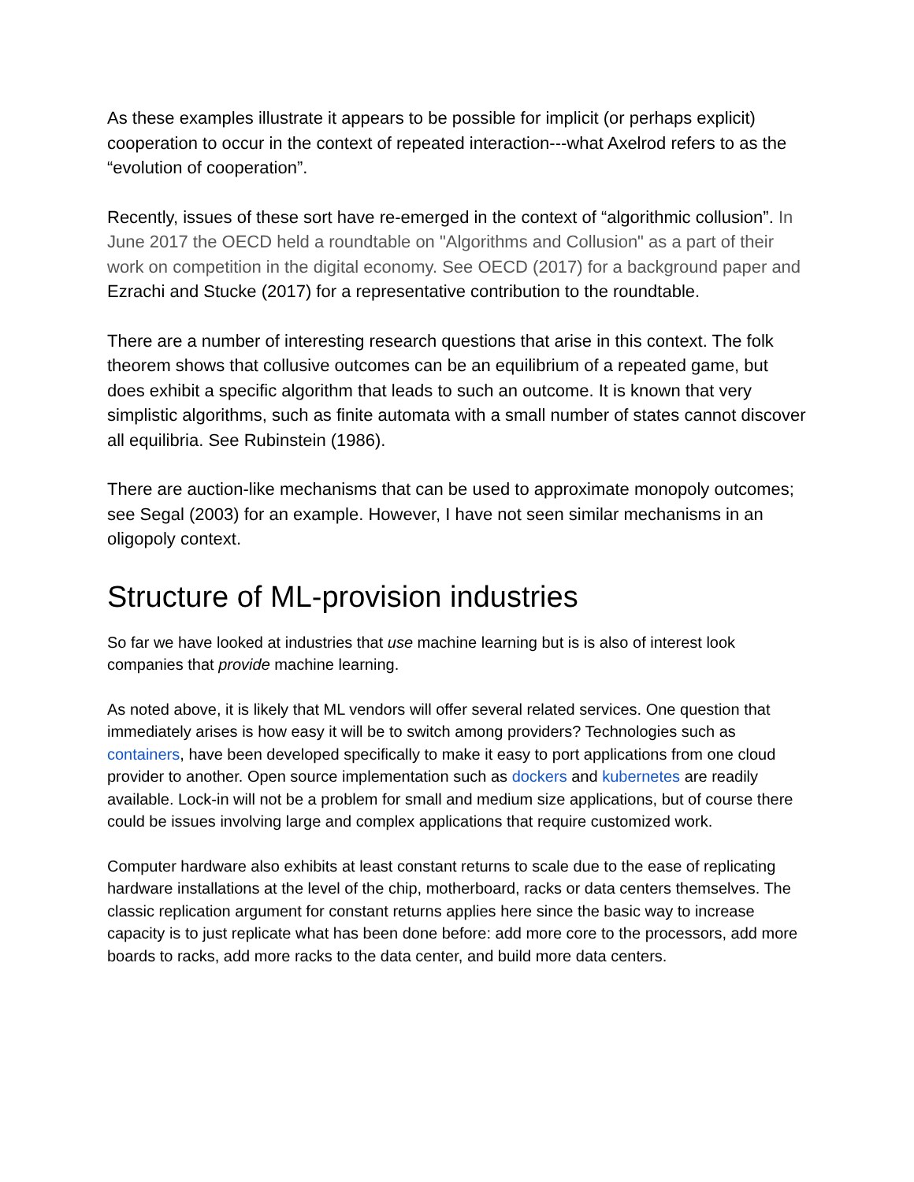As these examples illustrate it appears to be possible for implicit (or perhaps explicit) cooperation to occur in the context of repeated interaction---what Axelrod refers to as the “evolution of cooperation”.
Recently, issues of these sort have re-emerged in the context of “algorithmic collusion”. In June 2017 the OECD held a roundtable on "Algorithms and Collusion" as a part of their work on competition in the digital economy. See OECD (2017) for a background paper and Ezrachi and Stucke (2017) for a representative contribution to the roundtable.
There are a number of interesting research questions that arise in this context. The folk theorem shows that collusive outcomes can be an equilibrium of a repeated game, but does exhibit a specific algorithm that leads to such an outcome. It is known that very simplistic algorithms, such as finite automata with a small number of states cannot discover all equilibria. See Rubinstein (1986).
There are auction-like mechanisms that can be used to approximate monopoly outcomes; see Segal (2003) for an example. However, I have not seen similar mechanisms in an oligopoly context.
Structure of ML-provision industries
So far we have looked at industries that use machine learning but is is also of interest look companies that provide machine learning.
As noted above, it is likely that ML vendors will offer several related services. One question that immediately arises is how easy it will be to switch among providers? Technologies such as containers, have been developed specifically to make it easy to port applications from one cloud provider to another. Open source implementation such as dockers and kubernetes are readily available. Lock-in will not be a problem for small and medium size applications, but of course there could be issues involving large and complex applications that require customized work.
Computer hardware also exhibits at least constant returns to scale due to the ease of replicating hardware installations at the level of the chip, motherboard, racks or data centers themselves. The classic replication argument for constant returns applies here since the basic way to increase capacity is to just replicate what has been done before: add more core to the processors, add more boards to racks, add more racks to the data center, and build more data centers.